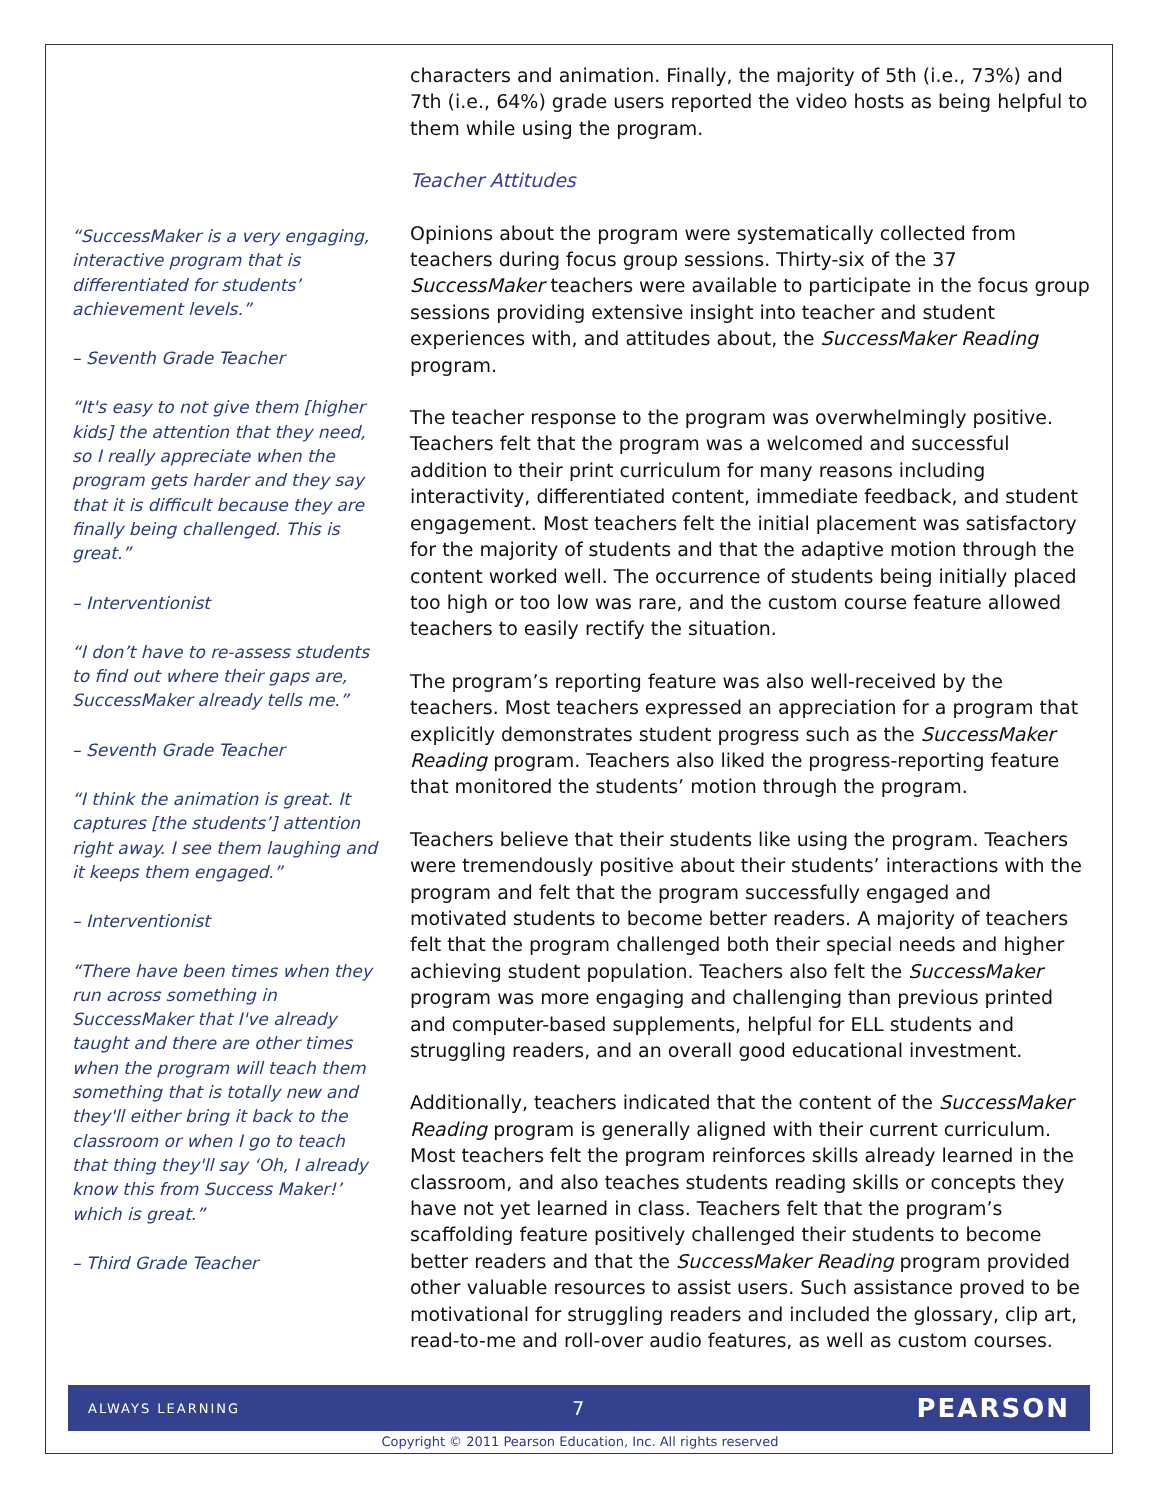“SuccessMaker is a very engaging, interactive program that is differentiated for students’ achievement levels.”
– Seventh Grade Teacher
“It's easy to not give them [higher kids] the attention that they need, so I really appreciate when the program gets harder and they say that it is difficult because they are finally being challenged. This is great.”
– Interventionist
“I don’t have to re-assess students to find out where their gaps are, SuccessMaker already tells me.”
– Seventh Grade Teacher
“I think the animation is great. It captures [the students’] attention right away. I see them laughing and it keeps them engaged.”
– Interventionist
“There have been times when they run across something in SuccessMaker that I've already taught and there are other times when the program will teach them something that is totally new and they'll either bring it back to the classroom or when I go to teach that thing they'll say ‘Oh, I already know this from Success Maker!’ which is great.”
– Third Grade Teacher
characters and animation. Finally, the majority of 5th (i.e., 73%) and 7th (i.e., 64%) grade users reported the video hosts as being helpful to them while using the program.
Teacher Attitudes
Opinions about the program were systematically collected from teachers during focus group sessions. Thirty-six of the 37 SuccessMaker teachers were available to participate in the focus group sessions providing extensive insight into teacher and student experiences with, and attitudes about, the SuccessMaker Reading program.
The teacher response to the program was overwhelmingly positive. Teachers felt that the program was a welcomed and successful addition to their print curriculum for many reasons including interactivity, differentiated content, immediate feedback, and student engagement. Most teachers felt the initial placement was satisfactory for the majority of students and that the adaptive motion through the content worked well. The occurrence of students being initially placed too high or too low was rare, and the custom course feature allowed teachers to easily rectify the situation.
The program’s reporting feature was also well-received by the teachers. Most teachers expressed an appreciation for a program that explicitly demonstrates student progress such as the SuccessMaker Reading program. Teachers also liked the progress-reporting feature that monitored the students’ motion through the program.
Teachers believe that their students like using the program. Teachers were tremendously positive about their students’ interactions with the program and felt that the program successfully engaged and motivated students to become better readers. A majority of teachers felt that the program challenged both their special needs and higher achieving student population. Teachers also felt the SuccessMaker program was more engaging and challenging than previous printed and computer-based supplements, helpful for ELL students and struggling readers, and an overall good educational investment.
Additionally, teachers indicated that the content of the SuccessMaker Reading program is generally aligned with their current curriculum. Most teachers felt the program reinforces skills already learned in the classroom, and also teaches students reading skills or concepts they have not yet learned in class. Teachers felt that the program’s scaffolding feature positively challenged their students to become better readers and that the SuccessMaker Reading program provided other valuable resources to assist users. Such assistance proved to be motivational for struggling readers and included the glossary, clip art, read-to-me and roll-over audio features, as well as custom courses.
ALWAYS LEARNING 7 PEARSON
Copyright © 2011 Pearson Education, Inc. All rights reserved